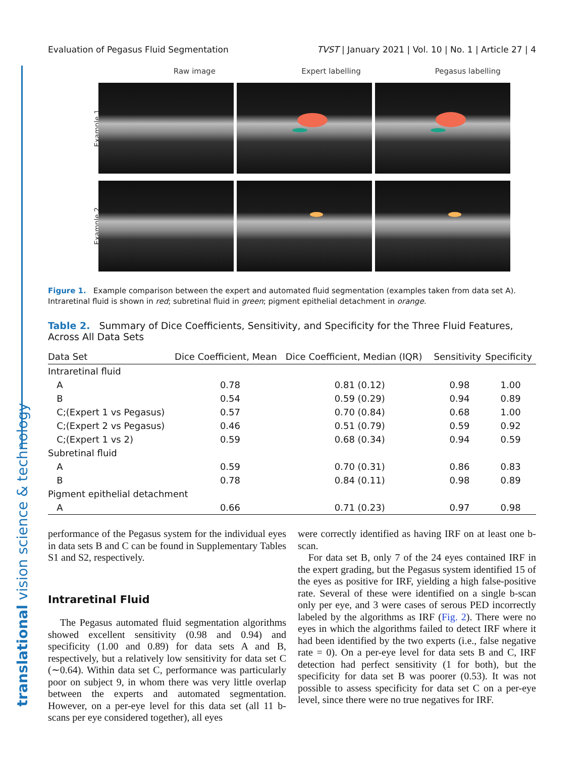translational vision science & technology
Evaluation of Pegasus Fluid Segmentation TVST | January 2021 | Vol. 10 | No. 1 | Article 27 | 4
Raw image Expert labelling Pegasus labelling
Example 1
Example 2
Figure 1. Example comparison between the expert and automated fluid segmentation (examples taken from data set A). Intraretinal fluid is shown in red; subretinal fluid in green; pigment epithelial detachment in orange.
Table 2. Summary of Dice Coefficients, Sensitivity, and Specificity for the Three Fluid Features, Across All Data Sets
| Data Set | Dice Coefficient, Mean | Dice Coefficient, Median (IQR) | Sensitivity | Specificity |
| --- | --- | --- | --- | --- |
| Intraretinal fluid | | | | |
| A | 0.78 | 0.81 (0.12) | 0.98 | 1.00 |
| B | 0.54 | 0.59 (0.29) | 0.94 | 0.89 |
| C;(Expert 1 vs Pegasus) | 0.57 | 0.70 (0.84) | 0.68 | 1.00 |
| C;(Expert 2 vs Pegasus) | 0.46 | 0.51 (0.79) | 0.59 | 0.92 |
| C;(Expert 1 vs 2) | 0.59 | 0.68 (0.34) | 0.94 | 0.59 |
| Subretinal fluid | | | | |
| A | 0.59 | 0.70 (0.31) | 0.86 | 0.83 |
| B | 0.78 | 0.84 (0.11) | 0.98 | 0.89 |
| Pigment epithelial detachment | | | | |
| A | 0.66 | 0.71 (0.23) | 0.97 | 0.98 |
performance of the Pegasus system for the individual eyes in data sets B and C can be found in Supplementary Tables S1 and S2, respectively.
Intraretinal Fluid
The Pegasus automated fluid segmentation algorithms showed excellent sensitivity (0.98 and 0.94) and specificity (1.00 and 0.89) for data sets A and B, respectively, but a relatively low sensitivity for data set C (∼0.64). Within data set C, performance was particularly poor on subject 9, in whom there was very little overlap between the experts and automated segmentation. However, on a per-eye level for this data set (all 11 b-scans per eye considered together), all eyes
were correctly identified as having IRF on at least one b-scan.
For data set B, only 7 of the 24 eyes contained IRF in the expert grading, but the Pegasus system identified 15 of the eyes as positive for IRF, yielding a high false-positive rate. Several of these were identified on a single b-scan only per eye, and 3 were cases of serous PED incorrectly labeled by the algorithms as IRF (Fig. 2). There were no eyes in which the algorithms failed to detect IRF where it had been identified by the two experts (i.e., false negative rate = 0). On a per-eye level for data sets B and C, IRF detection had perfect sensitivity (1 for both), but the specificity for data set B was poorer (0.53). It was not possible to assess specificity for data set C on a per-eye level, since there were no true negatives for IRF.